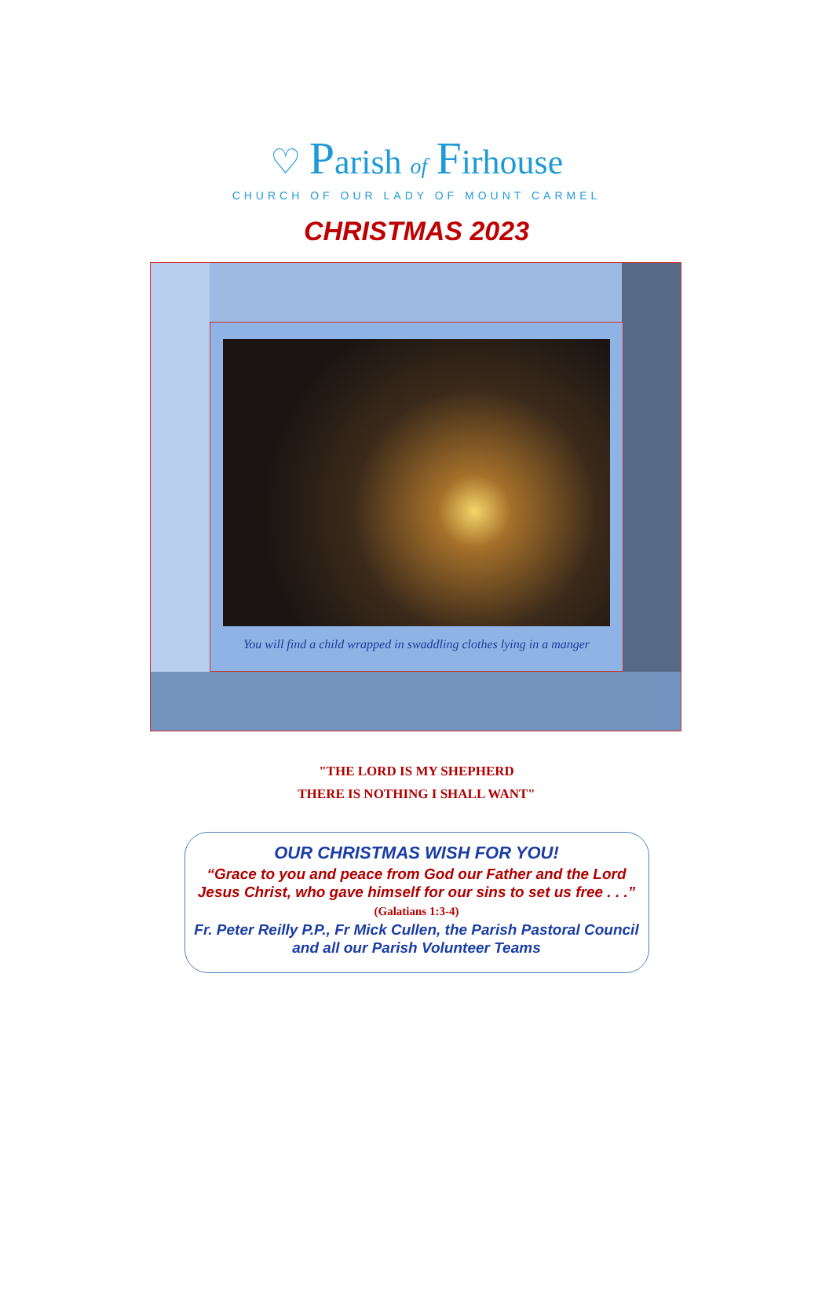♡ Parish of Firhouse
CHURCH OF OUR LADY OF MOUNT CARMEL
CHRISTMAS 2023
You will find a child wrapped in swaddling clothes lying in a manger
"THE LORD IS MY SHEPHERD
THERE IS NOTHING I SHALL WANT"
OUR CHRISTMAS WISH FOR YOU!
“Grace to you and peace from God our Father and the Lord Jesus Christ, who gave himself for our sins to set us free . . .” (Galatians 1:3-4)
Fr. Peter Reilly P.P., Fr Mick Cullen, the Parish Pastoral Council and all our Parish Volunteer Teams